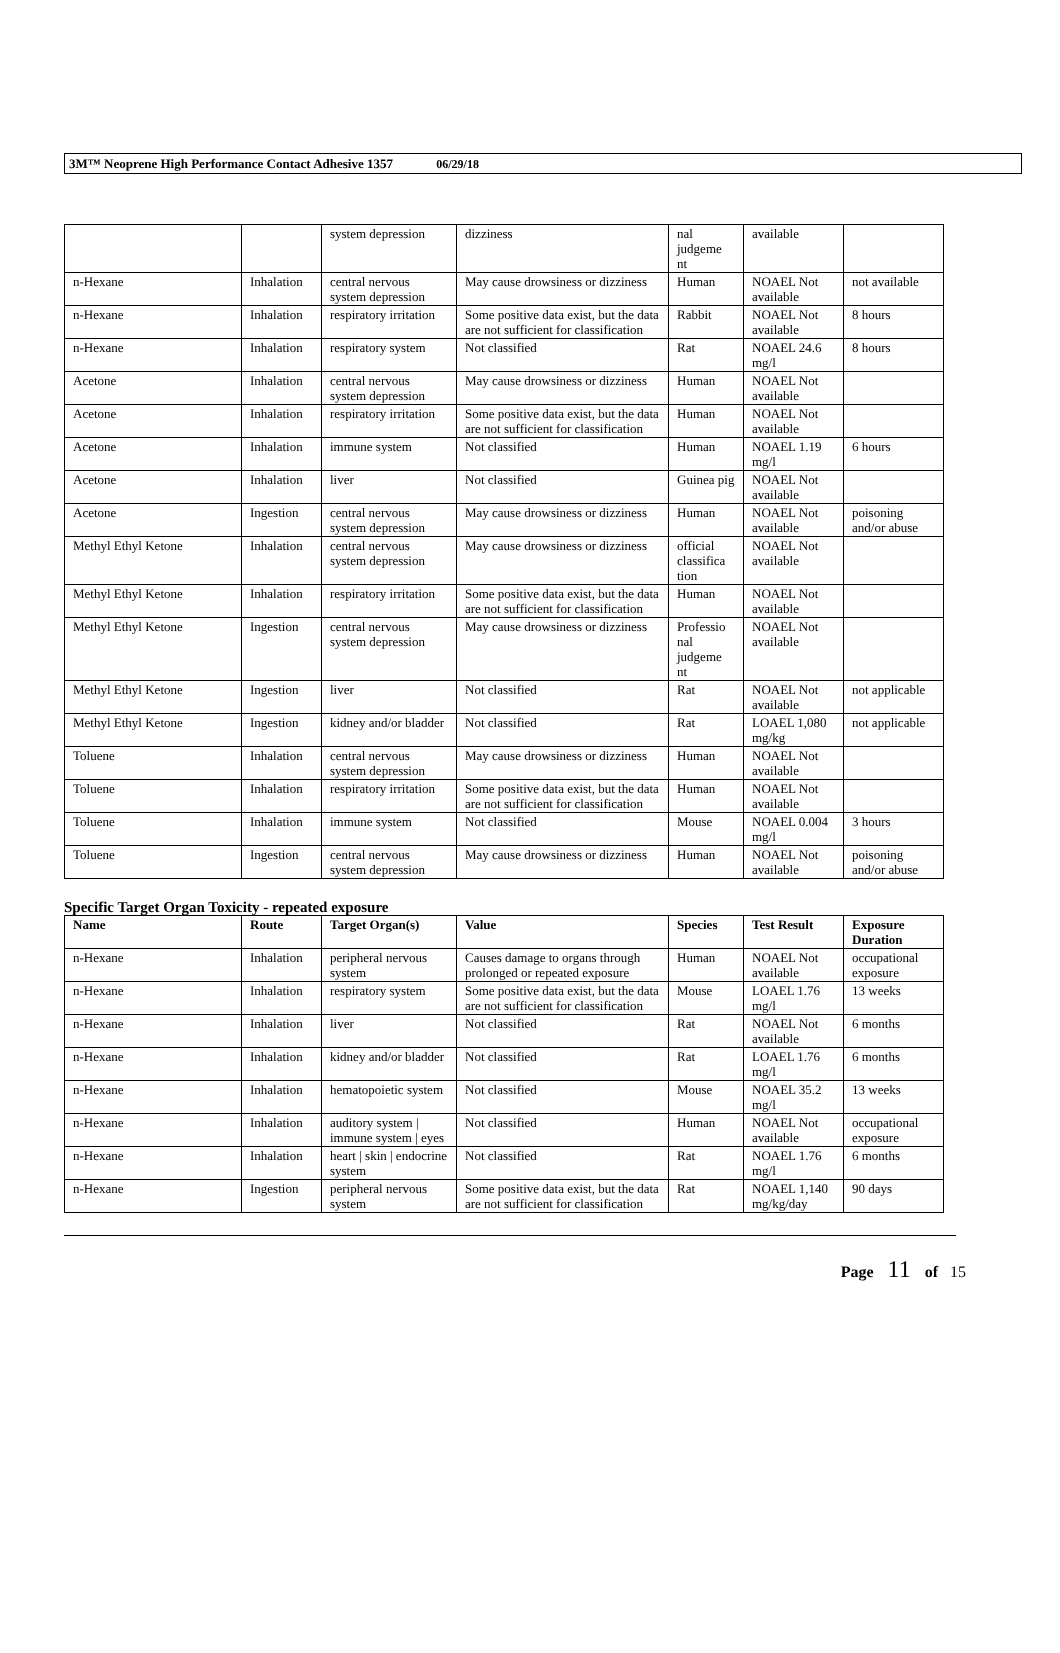3M™ Neoprene High Performance Contact Adhesive 1357 06/29/18
| | | system depression | dizziness | nal judgeme nt | available | |
| n-Hexane | Inhalation | central nervous system depression | May cause drowsiness or dizziness | Human | NOAEL Not available | not available |
| n-Hexane | Inhalation | respiratory irritation | Some positive data exist, but the data are not sufficient for classification | Rabbit | NOAEL Not available | 8 hours |
| n-Hexane | Inhalation | respiratory system | Not classified | Rat | NOAEL 24.6 mg/l | 8 hours |
| Acetone | Inhalation | central nervous system depression | May cause drowsiness or dizziness | Human | NOAEL Not available | |
| Acetone | Inhalation | respiratory irritation | Some positive data exist, but the data are not sufficient for classification | Human | NOAEL Not available | |
| Acetone | Inhalation | immune system | Not classified | Human | NOAEL 1.19 mg/l | 6 hours |
| Acetone | Inhalation | liver | Not classified | Guinea pig | NOAEL Not available | |
| Acetone | Ingestion | central nervous system depression | May cause drowsiness or dizziness | Human | NOAEL Not available | poisoning and/or abuse |
| Methyl Ethyl Ketone | Inhalation | central nervous system depression | May cause drowsiness or dizziness | official classifica tion | NOAEL Not available | |
| Methyl Ethyl Ketone | Inhalation | respiratory irritation | Some positive data exist, but the data are not sufficient for classification | Human | NOAEL Not available | |
| Methyl Ethyl Ketone | Ingestion | central nervous system depression | May cause drowsiness or dizziness | Professio nal judgeme nt | NOAEL Not available | |
| Methyl Ethyl Ketone | Ingestion | liver | Not classified | Rat | NOAEL Not available | not applicable |
| Methyl Ethyl Ketone | Ingestion | kidney and/or bladder | Not classified | Rat | LOAEL 1,080 mg/kg | not applicable |
| Toluene | Inhalation | central nervous system depression | May cause drowsiness or dizziness | Human | NOAEL Not available | |
| Toluene | Inhalation | respiratory irritation | Some positive data exist, but the data are not sufficient for classification | Human | NOAEL Not available | |
| Toluene | Inhalation | immune system | Not classified | Mouse | NOAEL 0.004 mg/l | 3 hours |
| Toluene | Ingestion | central nervous system depression | May cause drowsiness or dizziness | Human | NOAEL Not available | poisoning and/or abuse |
Specific Target Organ Toxicity - repeated exposure
| Name | Route | Target Organ(s) | Value | Species | Test Result | Exposure Duration |
| --- | --- | --- | --- | --- | --- | --- |
| n-Hexane | Inhalation | peripheral nervous system | Causes damage to organs through prolonged or repeated exposure | Human | NOAEL Not available | occupational exposure |
| n-Hexane | Inhalation | respiratory system | Some positive data exist, but the data are not sufficient for classification | Mouse | LOAEL 1.76 mg/l | 13 weeks |
| n-Hexane | Inhalation | liver | Not classified | Rat | NOAEL Not available | 6 months |
| n-Hexane | Inhalation | kidney and/or bladder | Not classified | Rat | LOAEL 1.76 mg/l | 6 months |
| n-Hexane | Inhalation | hematopoietic system | Not classified | Mouse | NOAEL 35.2 mg/l | 13 weeks |
| n-Hexane | Inhalation | auditory system / immune system / eyes | Not classified | Human | NOAEL Not available | occupational exposure |
| n-Hexane | Inhalation | heart / skin / endocrine system | Not classified | Rat | NOAEL 1.76 mg/l | 6 months |
| n-Hexane | Ingestion | peripheral nervous system | Some positive data exist, but the data are not sufficient for classification | Rat | NOAEL 1,140 mg/kg/day | 90 days |
Page 11 of 15